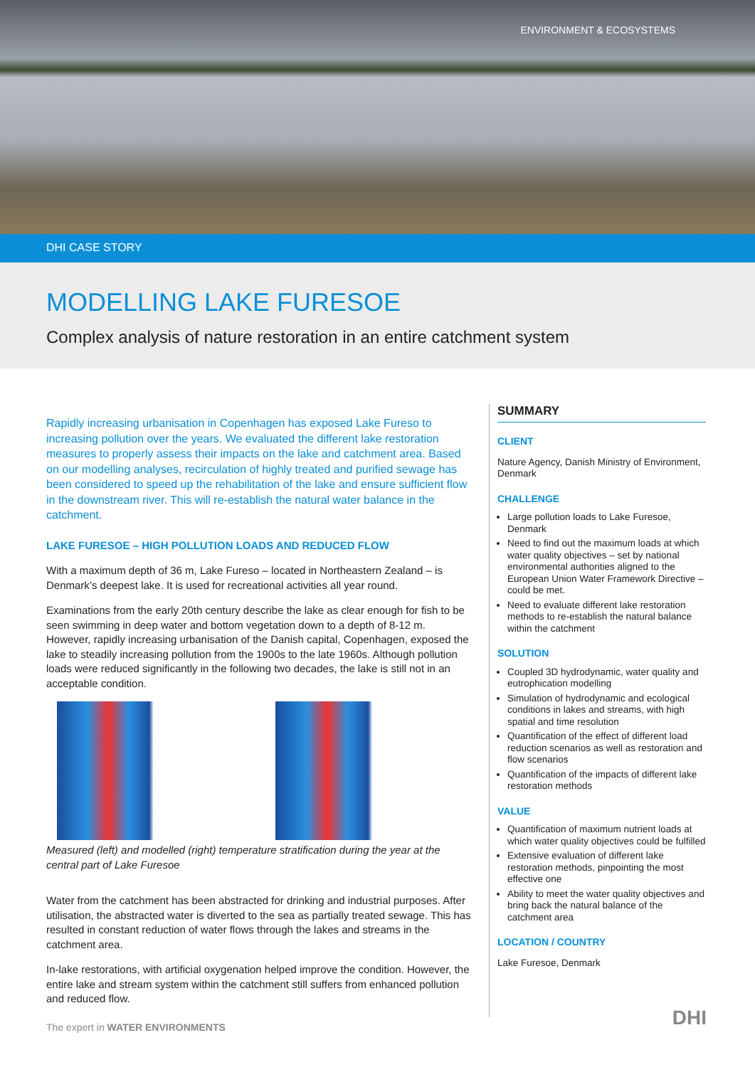ENVIRONMENT & ECOSYSTEMS
DHI CASE STORY
MODELLING LAKE FURESOE
Complex analysis of nature restoration in an entire catchment system
Rapidly increasing urbanisation in Copenhagen has exposed Lake Fureso to increasing pollution over the years. We evaluated the different lake restoration measures to properly assess their impacts on the lake and catchment area. Based on our modelling analyses, recirculation of highly treated and purified sewage has been considered to speed up the rehabilitation of the lake and ensure sufficient flow in the downstream river. This will re-establish the natural water balance in the catchment.
LAKE FURESOE – HIGH POLLUTION LOADS AND REDUCED FLOW
With a maximum depth of 36 m, Lake Fureso – located in Northeastern Zealand – is Denmark’s deepest lake. It is used for recreational activities all year round.
Examinations from the early 20th century describe the lake as clear enough for fish to be seen swimming in deep water and bottom vegetation down to a depth of 8-12 m. However, rapidly increasing urbanisation of the Danish capital, Copenhagen, exposed the lake to steadily increasing pollution from the 1900s to the late 1960s. Although pollution loads were reduced significantly in the following two decades, the lake is still not in an acceptable condition.
Measured (left) and modelled (right) temperature stratification during the year at the central part of Lake Furesoe
Water from the catchment has been abstracted for drinking and industrial purposes. After utilisation, the abstracted water is diverted to the sea as partially treated sewage. This has resulted in constant reduction of water flows through the lakes and streams in the catchment area.
In-lake restorations, with artificial oxygenation helped improve the condition. However, the entire lake and stream system within the catchment still suffers from enhanced pollution and reduced flow.
SUMMARY
CLIENT
Nature Agency, Danish Ministry of Environment, Denmark
CHALLENGE
Large pollution loads to Lake Furesoe, Denmark
Need to find out the maximum loads at which water quality objectives – set by national environmental authorities aligned to the European Union Water Framework Directive – could be met.
Need to evaluate different lake restoration methods to re-establish the natural balance within the catchment
SOLUTION
Coupled 3D hydrodynamic, water quality and eutrophication modelling
Simulation of hydrodynamic and ecological conditions in lakes and streams, with high spatial and time resolution
Quantification of the effect of different load reduction scenarios as well as restoration and flow scenarios
Quantification of the impacts of different lake restoration methods
VALUE
Quantification of maximum nutrient loads at which water quality objectives could be fulfilled
Extensive evaluation of different lake restoration methods, pinpointing the most effective one
Ability to meet the water quality objectives and bring back the natural balance of the catchment area
LOCATION / COUNTRY
Lake Furesoe, Denmark
The expert in WATER ENVIRONMENTS
DHI